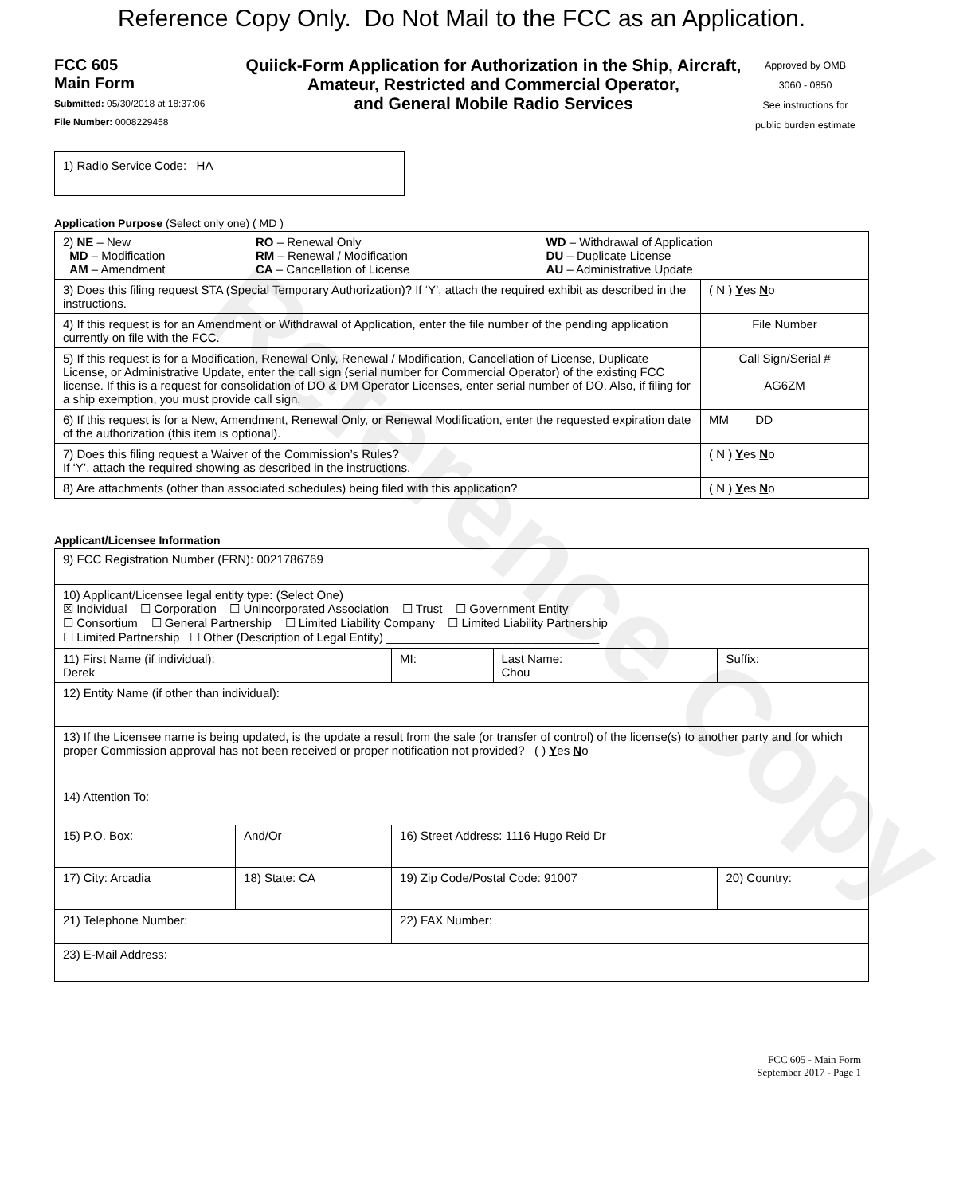Reference Copy
Reference Copy Only. Do Not Mail to the FCC as an Application.
FCC 605
Main Form
Submitted: 05/30/2018 at 18:37:06
File Number: 0008229458
Quiick-Form Application for Authorization in the Ship, Aircraft,
Amateur, Restricted and Commercial Operator,
and General Mobile Radio Services
Approved by OMB
3060 - 0850
See instructions for
public burden estimate
1) Radio Service Code: HA
Application Purpose (Select only one) ( MD )
| / 2) NE – New MD – Modification AM – Amendment / RO – Renewal Only RM – Renewal / Modification CA – Cancellation of License / WD – Withdrawal of Application DU – Duplicate License AU – Administrative Update / | |
| 3) Does this filing request STA (Special Temporary Authorization)? If ‘Y’, attach the required exhibit as described in the instructions. | ( N ) Y es N o |
| 4) If this request is for an Amendment or Withdrawal of Application, enter the file number of the pending application currently on file with the FCC. | File Number |
| 5) If this request is for a Modification, Renewal Only, Renewal / Modification, Cancellation of License, Duplicate License, or Administrative Update, enter the call sign (serial number for Commercial Operator) of the existing FCC license. If this is a request for consolidation of DO & DM Operator Licenses, enter serial number of DO. Also, if filing for a ship exemption, you must provide call sign. | Call Sign/Serial # AG6ZM |
| 6) If this request is for a New, Amendment, Renewal Only, or Renewal Modification, enter the requested expiration date of the authorization (this item is optional). | MM DD |
| 7) Does this filing request a Waiver of the Commission’s Rules? If ‘Y’, attach the required showing as described in the instructions. | ( N ) Y es N o |
| 8) Are attachments (other than associated schedules) being filed with this application? | ( N ) Y es N o |
Applicant/Licensee Information
| 9) FCC Registration Number (FRN): 0021786769 | | | | |
| 10) Applicant/Licensee legal entity type: (Select One) ☒ Individual ☐ Corporation ☐ Unincorporated Association ☐ Trust ☐ Government Entity ☐ Consortium ☐ General Partnership ☐ Limited Liability Company ☐ Limited Liability Partnership ☐ Limited Partnership ☐ Other (Description of Legal Entity) ________________________________ | | | | |
| 11) First Name (if individual): Derek | | MI: | Last Name: Chou | Suffix: |
| 12) Entity Name (if other than individual): | | | | |
| 13) If the Licensee name is being updated, is the update a result from the sale (or transfer of control) of the license(s) to another party and for which proper Commission approval has not been received or proper notification not provided? ( ) Y es N o | | | | |
| 14) Attention To: | | | | |
| 15) P.O. Box: | And/Or | 16) Street Address: 1116 Hugo Reid Dr | | |
| 17) City: Arcadia | 18) State: CA | 19) Zip Code/Postal Code: 91007 | | 20) Country: |
| 21) Telephone Number: | | 22) FAX Number: | | |
| 23) E-Mail Address: | | | | |
FCC 605 - Main Form
September 2017 - Page 1